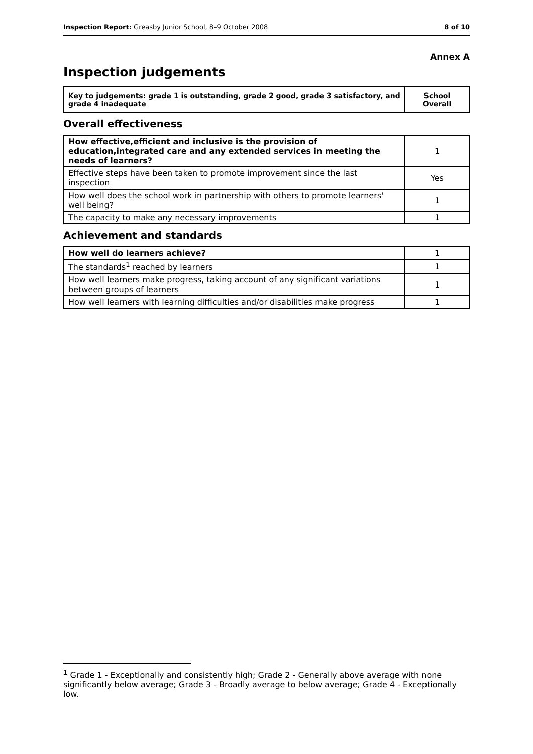Inspection Report: Greasby Junior School, 8–9 October 2008 8 of 10
Annex A
Inspection judgements
| Key to judgements: grade 1 is outstanding, grade 2 good, grade 3 satisfactory, and grade 4 inadequate | School Overall |
Overall effectiveness
| How effective,efficient and inclusive is the provision of education,integrated care and any extended services in meeting the needs of learners? | 1 |
| Effective steps have been taken to promote improvement since the last inspection | Yes |
| How well does the school work in partnership with others to promote learners' well being? | 1 |
| The capacity to make any necessary improvements | 1 |
Achievement and standards
| How well do learners achieve? | 1 |
| The standards<sup>1</sup> reached by learners | 1 |
| How well learners make progress, taking account of any significant variations between groups of learners | 1 |
| How well learners with learning difficulties and/or disabilities make progress | 1 |
<sup>1</sup> Grade 1 - Exceptionally and consistently high; Grade 2 - Generally above average with none significantly below average; Grade 3 - Broadly average to below average; Grade 4 - Exceptionally low.